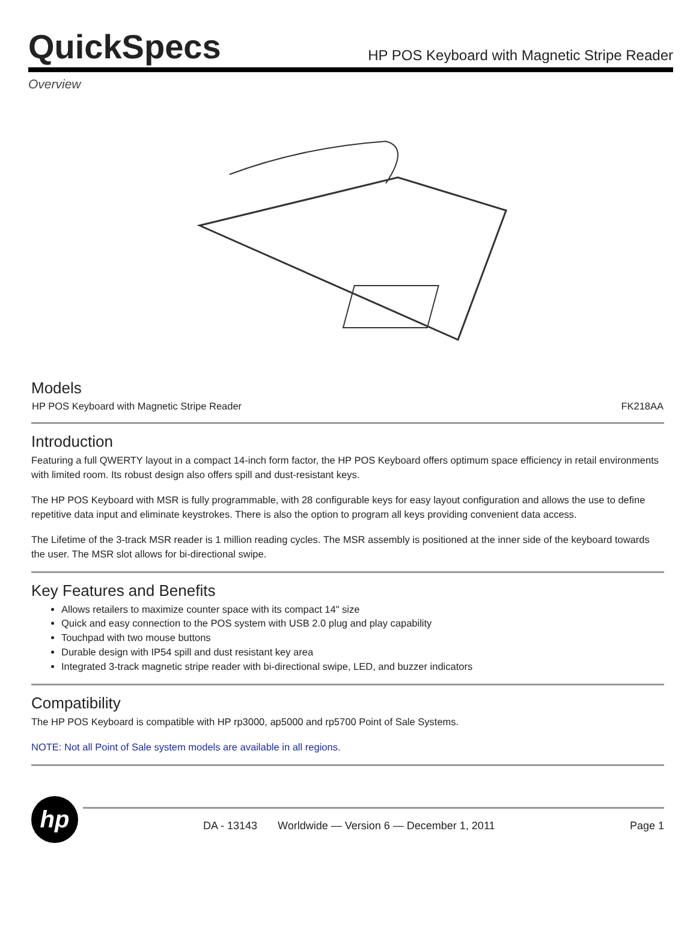QuickSpecs
HP POS Keyboard with Magnetic Stripe Reader
Overview
Models
| HP POS Keyboard with Magnetic Stripe Reader | FK218AA |
Introduction
Featuring a full QWERTY layout in a compact 14-inch form factor, the HP POS Keyboard offers optimum space efficiency in retail environments with limited room. Its robust design also offers spill and dust-resistant keys.
The HP POS Keyboard with MSR is fully programmable, with 28 configurable keys for easy layout configuration and allows the use to define repetitive data input and eliminate keystrokes. There is also the option to program all keys providing convenient data access.
The Lifetime of the 3-track MSR reader is 1 million reading cycles. The MSR assembly is positioned at the inner side of the keyboard towards the user. The MSR slot allows for bi-directional swipe.
Key Features and Benefits
Allows retailers to maximize counter space with its compact 14" size
Quick and easy connection to the POS system with USB 2.0 plug and play capability
Touchpad with two mouse buttons
Durable design with IP54 spill and dust resistant key area
Integrated 3-track magnetic stripe reader with bi-directional swipe, LED, and buzzer indicators
Compatibility
The HP POS Keyboard is compatible with HP rp3000, ap5000 and rp5700 Point of Sale Systems.
NOTE: Not all Point of Sale system models are available in all regions.
hp
DA - 13143 Worldwide — Version 6 — December 1, 2011 Page 1